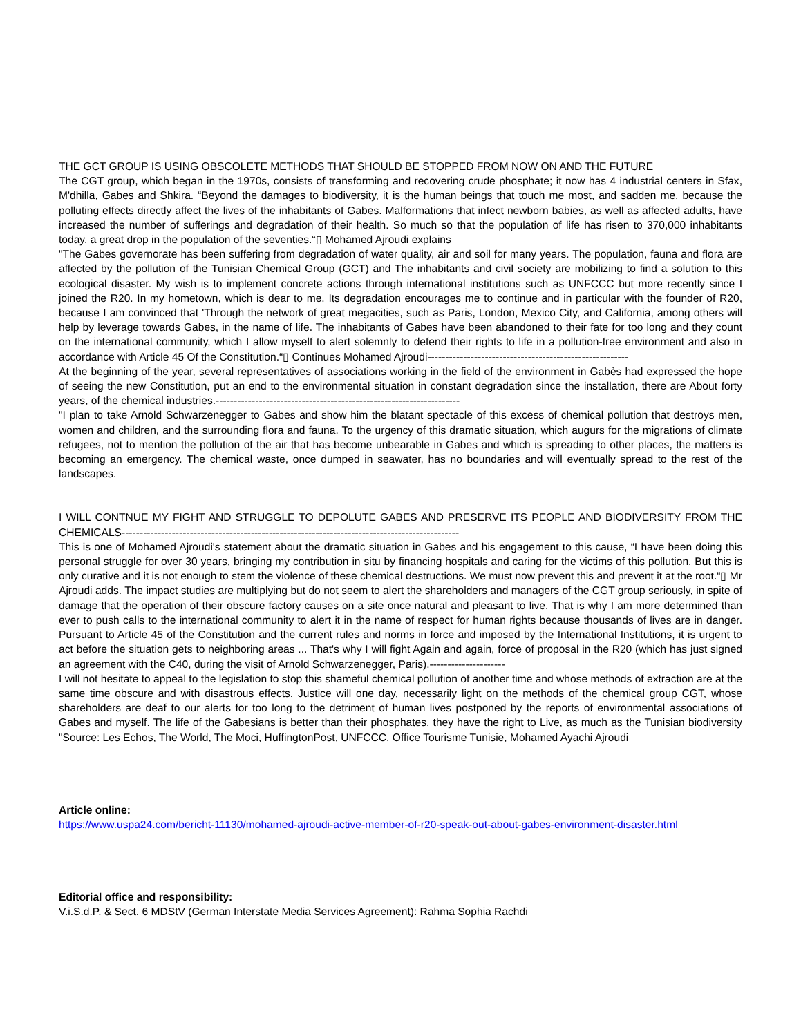THE GCT GROUP IS USING OBSCOLETE METHODS THAT SHOULD BE STOPPED FROM NOW ON AND THE FUTURE
The CGT group, which began in the 1970s, consists of transforming and recovering crude phosphate; it now has 4 industrial centers in Sfax, M'dhilla, Gabes and Shkira. “Beyond the damages to biodiversity, it is the human beings that touch me most, and sadden me, because the polluting effects directly affect the lives of the inhabitants of Gabes. Malformations that infect newborn babies, as well as affected adults, have increased the number of sufferings and degradation of their health. So much so that the population of life has risen to 370,000 inhabitants today, a great drop in the population of the seventies.“▯ Mohamed Ajroudi explains
"The Gabes governorate has been suffering from degradation of water quality, air and soil for many years. The population, fauna and flora are affected by the pollution of the Tunisian Chemical Group (GCT) and The inhabitants and civil society are mobilizing to find a solution to this ecological disaster. My wish is to implement concrete actions through international institutions such as UNFCCC but more recently since I joined the R20. In my hometown, which is dear to me. Its degradation encourages me to continue and in particular with the founder of R20, because I am convinced that 'Through the network of great megacities, such as Paris, London, Mexico City, and California, among others will help by leverage towards Gabes, in the name of life. The inhabitants of Gabes have been abandoned to their fate for too long and they count on the international community, which I allow myself to alert solemnly to defend their rights to life in a pollution-free environment and also in accordance with Article 45 Of the Constitution.“▯ Continues Mohamed Ajroudi--------------------------------------------------------
At the beginning of the year, several representatives of associations working in the field of the environment in Gabès had expressed the hope of seeing the new Constitution, put an end to the environmental situation in constant degradation since the installation, there are About forty years, of the chemical industries.--------------------------------------------------------------------
"I plan to take Arnold Schwarzenegger to Gabes and show him the blatant spectacle of this excess of chemical pollution that destroys men, women and children, and the surrounding flora and fauna. To the urgency of this dramatic situation, which augurs for the migrations of climate refugees, not to mention the pollution of the air that has become unbearable in Gabes and which is spreading to other places, the matters is becoming an emergency. The chemical waste, once dumped in seawater, has no boundaries and will eventually spread to the rest of the landscapes.
I WILL CONTNUE MY FIGHT AND STRUGGLE TO DEPOLUTE GABES AND PRESERVE ITS PEOPLE AND BIODIVERSITY FROM THE CHEMICALS----------------------------------------------------------------------------------------------
This is one of Mohamed Ajroudi's statement about the dramatic situation in Gabes and his engagement to this cause, “I have been doing this personal struggle for over 30 years, bringing my contribution in situ by financing hospitals and caring for the victims of this pollution. But this is only curative and it is not enough to stem the violence of these chemical destructions. We must now prevent this and prevent it at the root.“▯ Mr Ajroudi adds. The impact studies are multiplying but do not seem to alert the shareholders and managers of the CGT group seriously, in spite of damage that the operation of their obscure factory causes on a site once natural and pleasant to live. That is why I am more determined than ever to push calls to the international community to alert it in the name of respect for human rights because thousands of lives are in danger. Pursuant to Article 45 of the Constitution and the current rules and norms in force and imposed by the International Institutions, it is urgent to act before the situation gets to neighboring areas ... That's why I will fight Again and again, force of proposal in the R20 (which has just signed an agreement with the C40, during the visit of Arnold Schwarzenegger, Paris).---------------------
I will not hesitate to appeal to the legislation to stop this shameful chemical pollution of another time and whose methods of extraction are at the same time obscure and with disastrous effects. Justice will one day, necessarily light on the methods of the chemical group CGT, whose shareholders are deaf to our alerts for too long to the detriment of human lives postponed by the reports of environmental associations of Gabes and myself. The life of the Gabesians is better than their phosphates, they have the right to Live, as much as the Tunisian biodiversity "Source: Les Echos, The World, The Moci, HuffingtonPost, UNFCCC, Office Tourisme Tunisie, Mohamed Ayachi Ajroudi
Article online:
https://www.uspa24.com/bericht-11130/mohamed-ajroudi-active-member-of-r20-speak-out-about-gabes-environment-disaster.html
Editorial office and responsibility:
V.i.S.d.P. & Sect. 6 MDStV (German Interstate Media Services Agreement): Rahma Sophia Rachdi